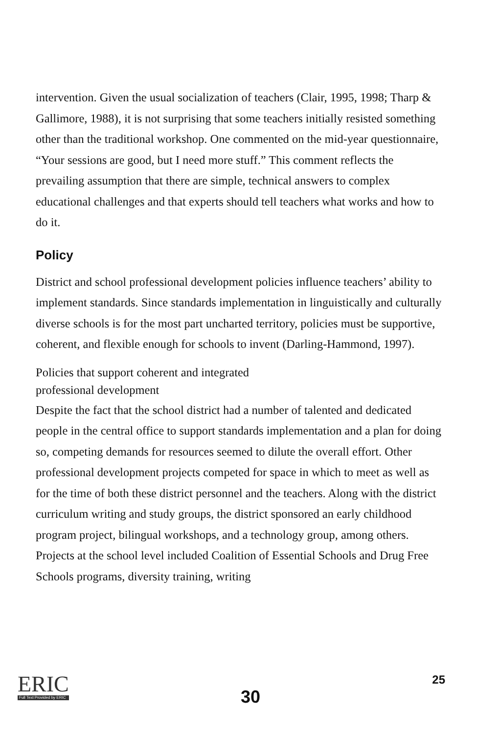intervention. Given the usual socialization of teachers (Clair, 1995, 1998; Tharp & Gallimore, 1988), it is not surprising that some teachers initially resisted something other than the traditional workshop. One commented on the mid-year questionnaire, “Your sessions are good, but I need more stuff.” This comment reflects the prevailing assumption that there are simple, technical answers to complex educational challenges and that experts should tell teachers what works and how to do it.
Policy
District and school professional development policies influence teachers’ ability to implement standards. Since standards implementation in linguistically and culturally diverse schools is for the most part uncharted territory, policies must be supportive, coherent, and flexible enough for schools to invent (Darling-Hammond, 1997).
Policies that support coherent and integrated
professional development
Despite the fact that the school district had a number of talented and dedicated people in the central office to support standards implementation and a plan for doing so, competing demands for resources seemed to dilute the overall effort. Other professional development projects competed for space in which to meet as well as for the time of both these district personnel and the teachers. Along with the district curriculum writing and study groups, the district sponsored an early childhood program project, bilingual workshops, and a technology group, among others. Projects at the school level included Coalition of Essential Schools and Drug Free Schools programs, diversity training, writing
ERIC
Full Text Provided by ERIC
30
25